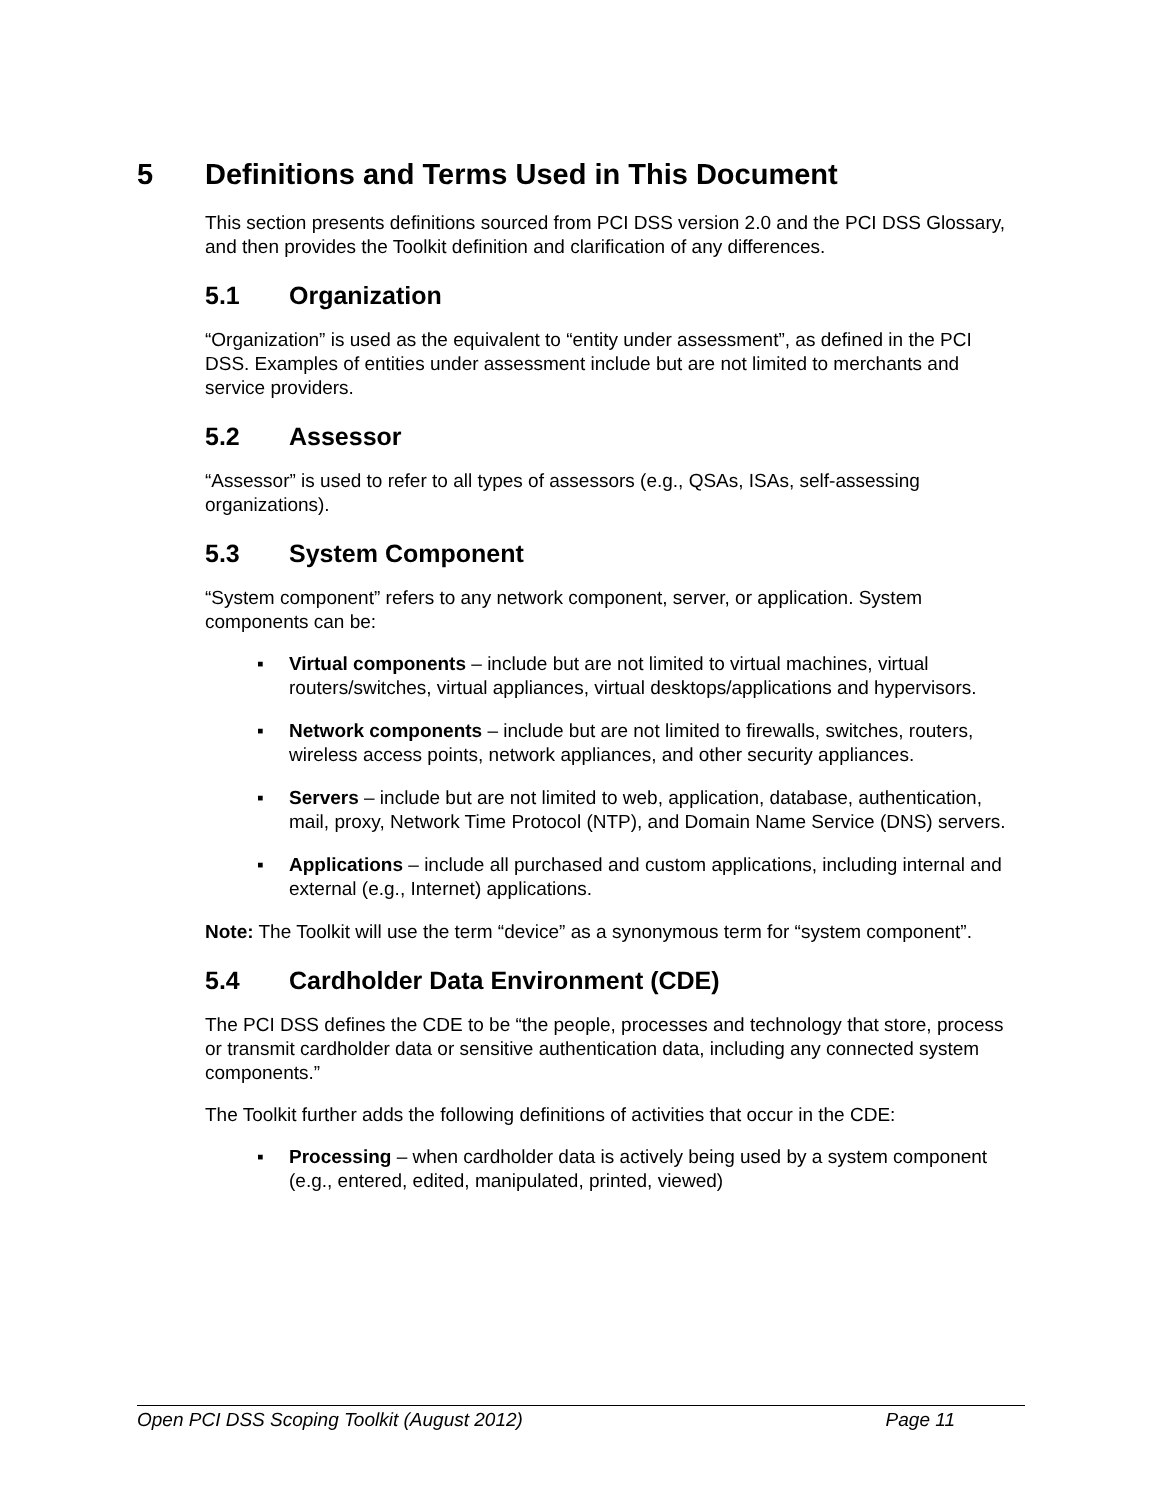5 Definitions and Terms Used in This Document
This section presents definitions sourced from PCI DSS version 2.0 and the PCI DSS Glossary, and then provides the Toolkit definition and clarification of any differences.
5.1 Organization
“Organization” is used as the equivalent to “entity under assessment”, as defined in the PCI DSS. Examples of entities under assessment include but are not limited to merchants and service providers.
5.2 Assessor
“Assessor” is used to refer to all types of assessors (e.g., QSAs, ISAs, self-assessing organizations).
5.3 System Component
“System component” refers to any network component, server, or application. System components can be:
▪ Virtual components – include but are not limited to virtual machines, virtual routers/switches, virtual appliances, virtual desktops/applications and hypervisors.
▪ Network components – include but are not limited to firewalls, switches, routers, wireless access points, network appliances, and other security appliances.
▪ Servers – include but are not limited to web, application, database, authentication, mail, proxy, Network Time Protocol (NTP), and Domain Name Service (DNS) servers.
▪ Applications – include all purchased and custom applications, including internal and external (e.g., Internet) applications.
Note: The Toolkit will use the term “device” as a synonymous term for “system component”.
5.4 Cardholder Data Environment (CDE)
The PCI DSS defines the CDE to be “the people, processes and technology that store, process or transmit cardholder data or sensitive authentication data, including any connected system components.”
The Toolkit further adds the following definitions of activities that occur in the CDE:
▪ Processing – when cardholder data is actively being used by a system component (e.g., entered, edited, manipulated, printed, viewed)
Open PCI DSS Scoping Toolkit (August 2012) Page 11